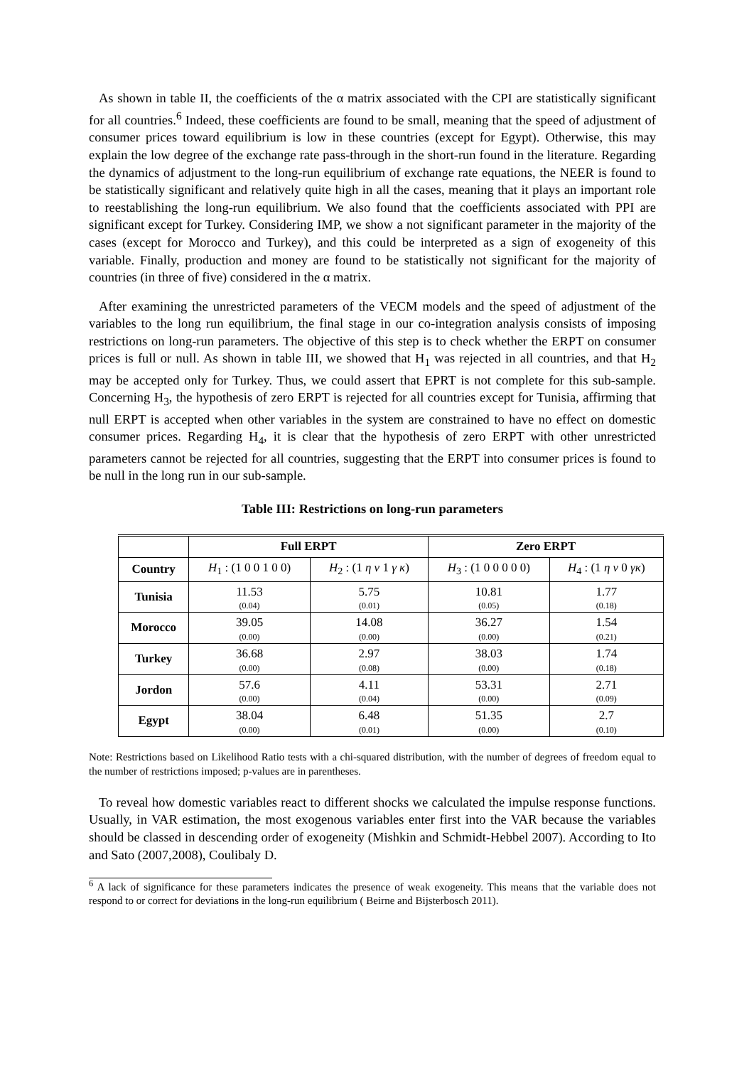As shown in table II, the coefficients of the α matrix associated with the CPI are statistically significant for all countries.<sup>6</sup> Indeed, these coefficients are found to be small, meaning that the speed of adjustment of consumer prices toward equilibrium is low in these countries (except for Egypt). Otherwise, this may explain the low degree of the exchange rate pass-through in the short-run found in the literature. Regarding the dynamics of adjustment to the long-run equilibrium of exchange rate equations, the NEER is found to be statistically significant and relatively quite high in all the cases, meaning that it plays an important role to reestablishing the long-run equilibrium. We also found that the coefficients associated with PPI are significant except for Turkey. Considering IMP, we show a not significant parameter in the majority of the cases (except for Morocco and Turkey), and this could be interpreted as a sign of exogeneity of this variable. Finally, production and money are found to be statistically not significant for the majority of countries (in three of five) considered in the α matrix.
After examining the unrestricted parameters of the VECM models and the speed of adjustment of the variables to the long run equilibrium, the final stage in our co-integration analysis consists of imposing restrictions on long-run parameters. The objective of this step is to check whether the ERPT on consumer prices is full or null. As shown in table III, we showed that H<sub>1</sub> was rejected in all countries, and that H<sub>2</sub> may be accepted only for Turkey. Thus, we could assert that EPRT is not complete for this sub-sample. Concerning H<sub>3</sub>, the hypothesis of zero ERPT is rejected for all countries except for Tunisia, affirming that null ERPT is accepted when other variables in the system are constrained to have no effect on domestic consumer prices. Regarding H<sub>4</sub>, it is clear that the hypothesis of zero ERPT with other unrestricted parameters cannot be rejected for all countries, suggesting that the ERPT into consumer prices is found to be null in the long run in our sub-sample.
Table III: Restrictions on long-run parameters
| | Full ERPT | | Zero ERPT | |
| --- | --- | --- | --- | --- |
| Country | H<sub>1</sub> : (1 0 0 1 0 0) | H<sub>2</sub> : (1 η ν 1 γ κ ) | H<sub>3</sub> : (1 0 0 0 0 0) | H<sub>4</sub> : (1 η ν 0 γκ ) |
| Tunisia | 11.53 (0.04) | 5.75 (0.01) | 10.81 (0.05) | 1.77 (0.18) |
| Morocco | 39.05 (0.00) | 14.08 (0.00) | 36.27 (0.00) | 1.54 (0.21) |
| Turkey | 36.68 (0.00) | 2.97 (0.08) | 38.03 (0.00) | 1.74 (0.18) |
| Jordon | 57.6 (0.00) | 4.11 (0.04) | 53.31 (0.00) | 2.71 (0.09) |
| Egypt | 38.04 (0.00) | 6.48 (0.01) | 51.35 (0.00) | 2.7 (0.10) |
Note: Restrictions based on Likelihood Ratio tests with a chi-squared distribution, with the number of degrees of freedom equal to the number of restrictions imposed; p-values are in parentheses.
To reveal how domestic variables react to different shocks we calculated the impulse response functions. Usually, in VAR estimation, the most exogenous variables enter first into the VAR because the variables should be classed in descending order of exogeneity (Mishkin and Schmidt-Hebbel 2007). According to Ito and Sato (2007,2008), Coulibaly D.
<sup>6</sup> A lack of significance for these parameters indicates the presence of weak exogeneity. This means that the variable does not respond to or correct for deviations in the long-run equilibrium ( Beirne and Bijsterbosch 2011).